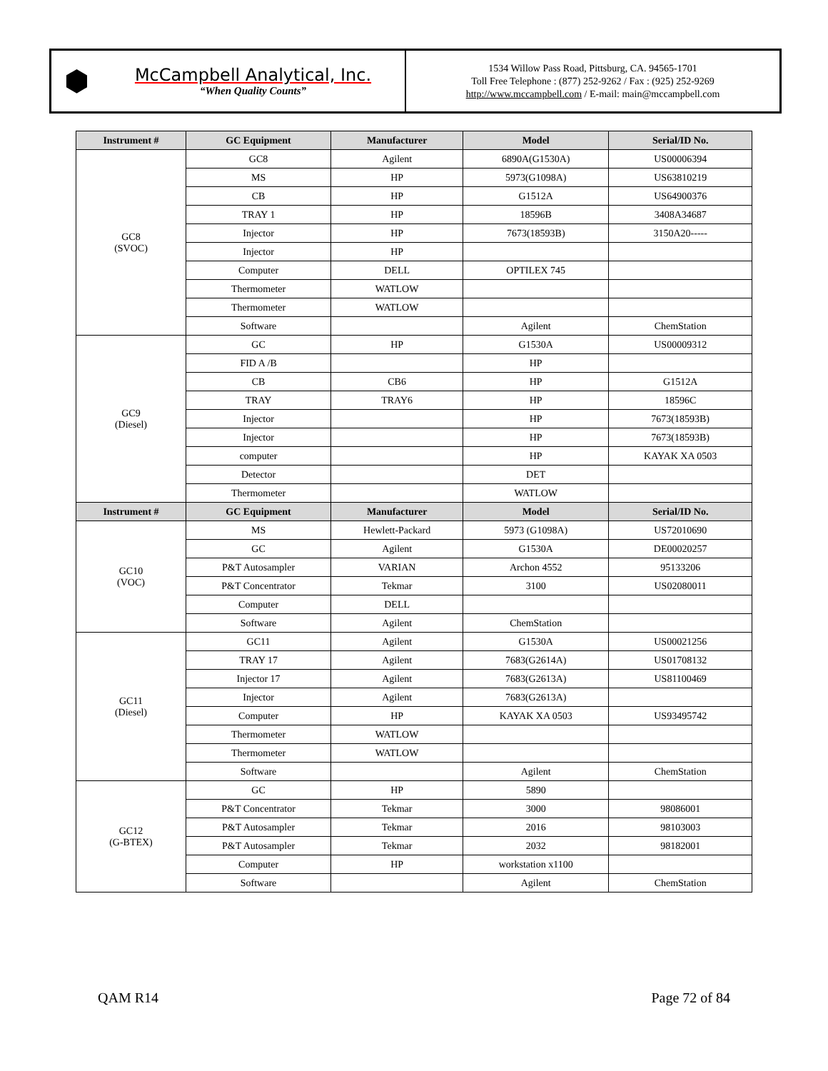⬢
McCampbell Analytical, Inc.
“When Quality Counts”
1534 Willow Pass Road, Pittsburg, CA. 94565-1701
Toll Free Telephone : (877) 252-9262 / Fax : (925) 252-9269
http://www.mccampbell.com / E-mail: main@mccampbell.com
| Instrument # | GC Equipment | Manufacturer | Model | Serial/ID No. |
| --- | --- | --- | --- | --- |
| GC8 (SVOC) | GC8 | Agilent | 6890A(G1530A) | US00006394 |
| | MS | HP | 5973(G1098A) | US63810219 |
| | CB | HP | G1512A | US64900376 |
| | TRAY 1 | HP | 18596B | 3408A34687 |
| | Injector | HP | 7673(18593B) | 3150A20----- |
| | Injector | HP | | |
| | Computer | DELL | OPTILEX 745 | |
| | Thermometer | WATLOW | | |
| | Thermometer | WATLOW | | |
| | Software | | Agilent | ChemStation |
| GC9 (Diesel) | GC | HP | G1530A | US00009312 |
| | FID A /B | | HP | |
| | CB | CB6 | HP | G1512A |
| | TRAY | TRAY6 | HP | 18596C |
| | Injector | | HP | 7673(18593B) |
| | Injector | | HP | 7673(18593B) |
| | computer | | HP | KAYAK XA 0503 |
| | Detector | | DET | |
| | Thermometer | | WATLOW | |
| Instrument # | GC Equipment | Manufacturer | Model | Serial/ID No. |
| GC10 (VOC) | MS | Hewlett-Packard | 5973 (G1098A) | US72010690 |
| | GC | Agilent | G1530A | DE00020257 |
| | P&T Autosampler | VARIAN | Archon 4552 | 95133206 |
| | P&T Concentrator | Tekmar | 3100 | US02080011 |
| | Computer | DELL | | |
| | Software | Agilent | ChemStation | |
| GC11 (Diesel) | GC11 | Agilent | G1530A | US00021256 |
| | TRAY 17 | Agilent | 7683(G2614A) | US01708132 |
| | Injector 17 | Agilent | 7683(G2613A) | US81100469 |
| | Injector | Agilent | 7683(G2613A) | |
| | Computer | HP | KAYAK XA 0503 | US93495742 |
| | Thermometer | WATLOW | | |
| | Thermometer | WATLOW | | |
| | Software | | Agilent | ChemStation |
| GC12 (G-BTEX) | GC | HP | 5890 | |
| | P&T Concentrator | Tekmar | 3000 | 98086001 |
| | P&T Autosampler | Tekmar | 2016 | 98103003 |
| | P&T Autosampler | Tekmar | 2032 | 98182001 |
| | Computer | HP | workstation x1100 | |
| | Software | | Agilent | ChemStation |
QAM R14 Page 72 of 84